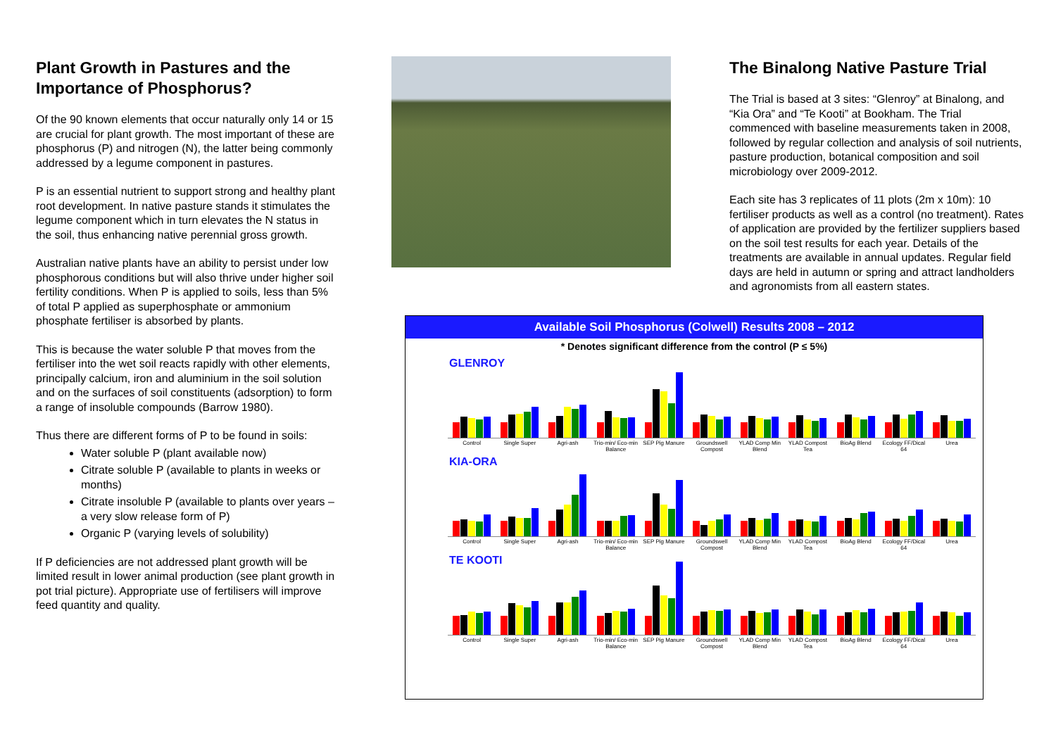Plant Growth in Pastures and the Importance of Phosphorus?
Of the 90 known elements that occur naturally only 14 or 15 are crucial for plant growth. The most important of these are phosphorus (P) and nitrogen (N), the latter being commonly addressed by a legume component in pastures.
P is an essential nutrient to support strong and healthy plant root development. In native pasture stands it stimulates the legume component which in turn elevates the N status in the soil, thus enhancing native perennial gross growth.
Australian native plants have an ability to persist under low phosphorous conditions but will also thrive under higher soil fertility conditions. When P is applied to soils, less than 5% of total P applied as superphosphate or ammonium phosphate fertiliser is absorbed by plants.
This is because the water soluble P that moves from the fertiliser into the wet soil reacts rapidly with other elements, principally calcium, iron and aluminium in the soil solution and on the surfaces of soil constituents (adsorption) to form a range of insoluble compounds (Barrow 1980).
Thus there are different forms of P to be found in soils:
Water soluble P (plant available now)
Citrate soluble P (available to plants in weeks or months)
Citrate insoluble P (available to plants over years – a very slow release form of P)
Organic P (varying levels of solubility)
If P deficiencies are not addressed plant growth will be limited result in lower animal production (see plant growth in pot trial picture). Appropriate use of fertilisers will improve feed quantity and quality.
The Binalong Native Pasture Trial
The Trial is based at 3 sites: “Glenroy” at Binalong, and “Kia Ora” and “Te Kooti” at Bookham. The Trial commenced with baseline measurements taken in 2008, followed by regular collection and analysis of soil nutrients, pasture production, botanical composition and soil microbiology over 2009-2012.
Each site has 3 replicates of 11 plots (2m x 10m): 10 fertiliser products as well as a control (no treatment). Rates of application are provided by the fertilizer suppliers based on the soil test results for each year. Details of the treatments are available in annual updates. Regular field days are held in autumn or spring and attract landholders and agronomists from all eastern states.
Available Soil Phosphorus (Colwell) Results 2008 – 2012
* Denotes significant difference from the control (P ≤ 5%)
GLENROY
Control Single Super Agri-ash Trio-min/ Eco-min Balance SEP Pig Manure Groundswell Compost YLAD Comp Min Blend YLAD Compost Tea BioAg Blend Ecology FF/Dical 64 Urea
KIA-ORA
Control Single Super Agri-ash Trio-min/ Eco-min Balance SEP Pig Manure Groundswell Compost YLAD Comp Min Blend YLAD Compost Tea BioAg Blend Ecology FF/Dical 64 Urea
TE KOOTI
Control Single Super Agri-ash Trio-min/ Eco-min Balance SEP Pig Manure Groundswell Compost YLAD Comp Min Blend YLAD Compost Tea BioAg Blend Ecology FF/Dical 64 Urea